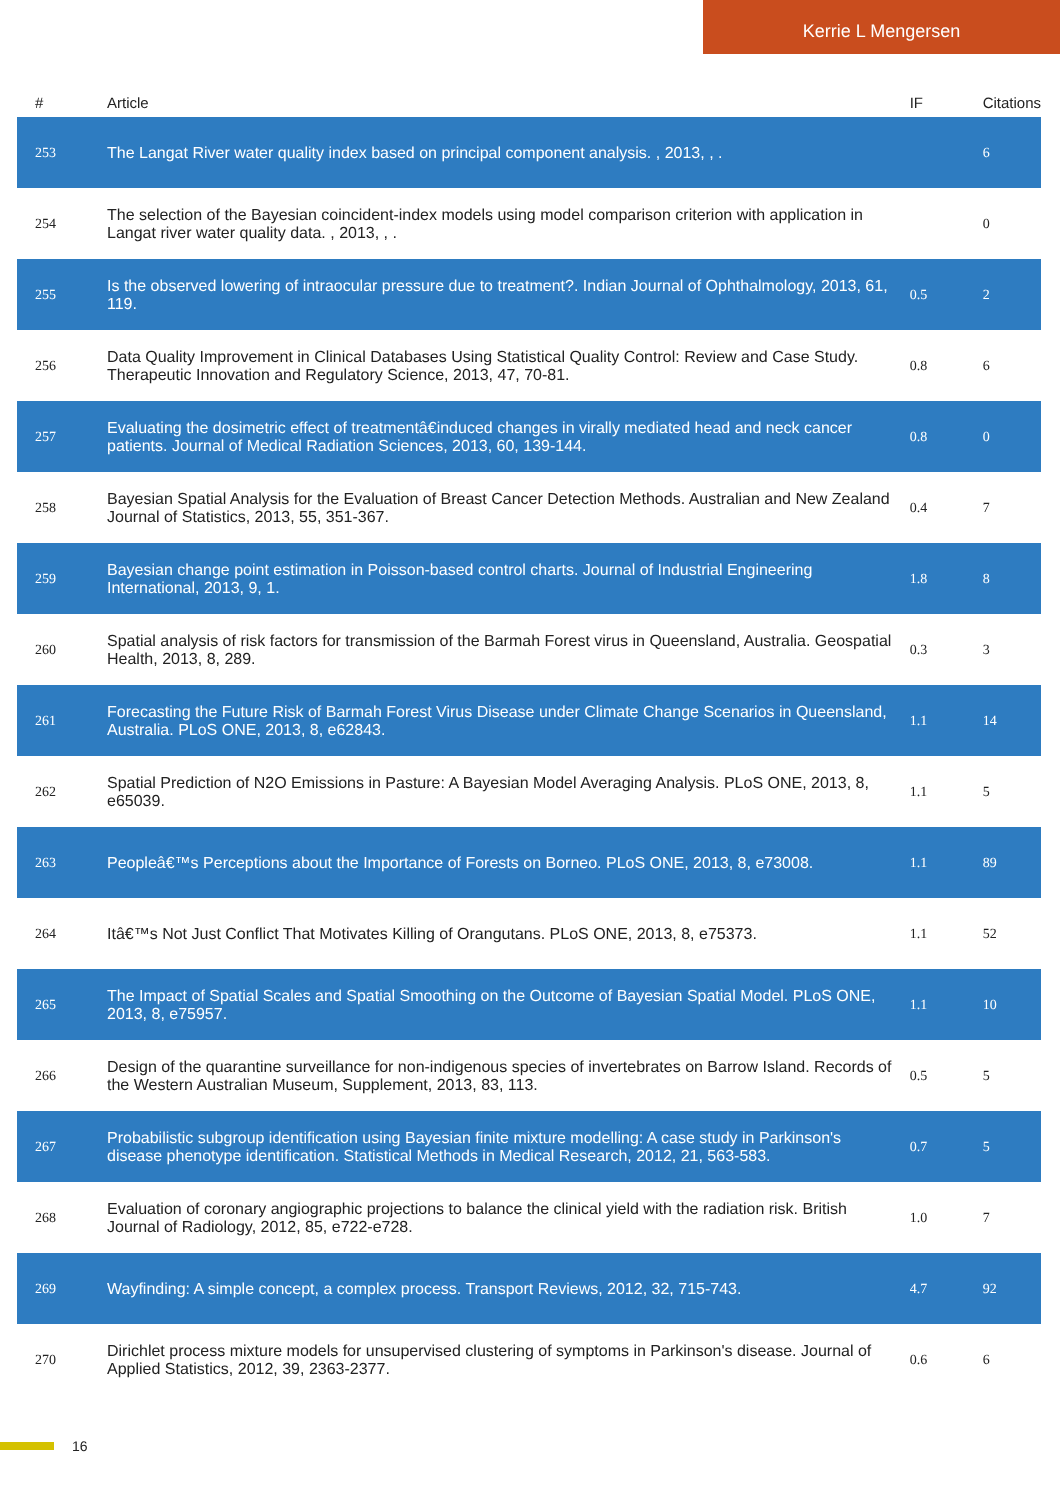Kerrie L Mengersen
| # | Article | IF | Citations |
| --- | --- | --- | --- |
| 253 | The Langat River water quality index based on principal component analysis. , 2013, , . | | 6 |
| 254 | The selection of the Bayesian coincident-index models using model comparison criterion with application in Langat river water quality data. , 2013, , . | | 0 |
| 255 | Is the observed lowering of intraocular pressure due to treatment?. Indian Journal of Ophthalmology, 2013, 61, 119. | 0.5 | 2 |
| 256 | Data Quality Improvement in Clinical Databases Using Statistical Quality Control: Review and Case Study. Therapeutic Innovation and Regulatory Science, 2013, 47, 70-81. | 0.8 | 6 |
| 257 | Evaluating the dosimetric effect of treatmentâ€induced changes in virally mediated head and neck cancer patients. Journal of Medical Radiation Sciences, 2013, 60, 139-144. | 0.8 | 0 |
| 258 | Bayesian Spatial Analysis for the Evaluation of Breast Cancer Detection Methods. Australian and New Zealand Journal of Statistics, 2013, 55, 351-367. | 0.4 | 7 |
| 259 | Bayesian change point estimation in Poisson-based control charts. Journal of Industrial Engineering International, 2013, 9, 1. | 1.8 | 8 |
| 260 | Spatial analysis of risk factors for transmission of the Barmah Forest virus in Queensland, Australia. Geospatial Health, 2013, 8, 289. | 0.3 | 3 |
| 261 | Forecasting the Future Risk of Barmah Forest Virus Disease under Climate Change Scenarios in Queensland, Australia. PLoS ONE, 2013, 8, e62843. | 1.1 | 14 |
| 262 | Spatial Prediction of N2O Emissions in Pasture: A Bayesian Model Averaging Analysis. PLoS ONE, 2013, 8, e65039. | 1.1 | 5 |
| 263 | Peopleâ€™s Perceptions about the Importance of Forests on Borneo. PLoS ONE, 2013, 8, e73008. | 1.1 | 89 |
| 264 | Itâ€™s Not Just Conflict That Motivates Killing of Orangutans. PLoS ONE, 2013, 8, e75373. | 1.1 | 52 |
| 265 | The Impact of Spatial Scales and Spatial Smoothing on the Outcome of Bayesian Spatial Model. PLoS ONE, 2013, 8, e75957. | 1.1 | 10 |
| 266 | Design of the quarantine surveillance for non-indigenous species of invertebrates on Barrow Island. Records of the Western Australian Museum, Supplement, 2013, 83, 113. | 0.5 | 5 |
| 267 | Probabilistic subgroup identification using Bayesian finite mixture modelling: A case study in Parkinson's disease phenotype identification. Statistical Methods in Medical Research, 2012, 21, 563-583. | 0.7 | 5 |
| 268 | Evaluation of coronary angiographic projections to balance the clinical yield with the radiation risk. British Journal of Radiology, 2012, 85, e722-e728. | 1.0 | 7 |
| 269 | Wayfinding: A simple concept, a complex process. Transport Reviews, 2012, 32, 715-743. | 4.7 | 92 |
| 270 | Dirichlet process mixture models for unsupervised clustering of symptoms in Parkinson's disease. Journal of Applied Statistics, 2012, 39, 2363-2377. | 0.6 | 6 |
16